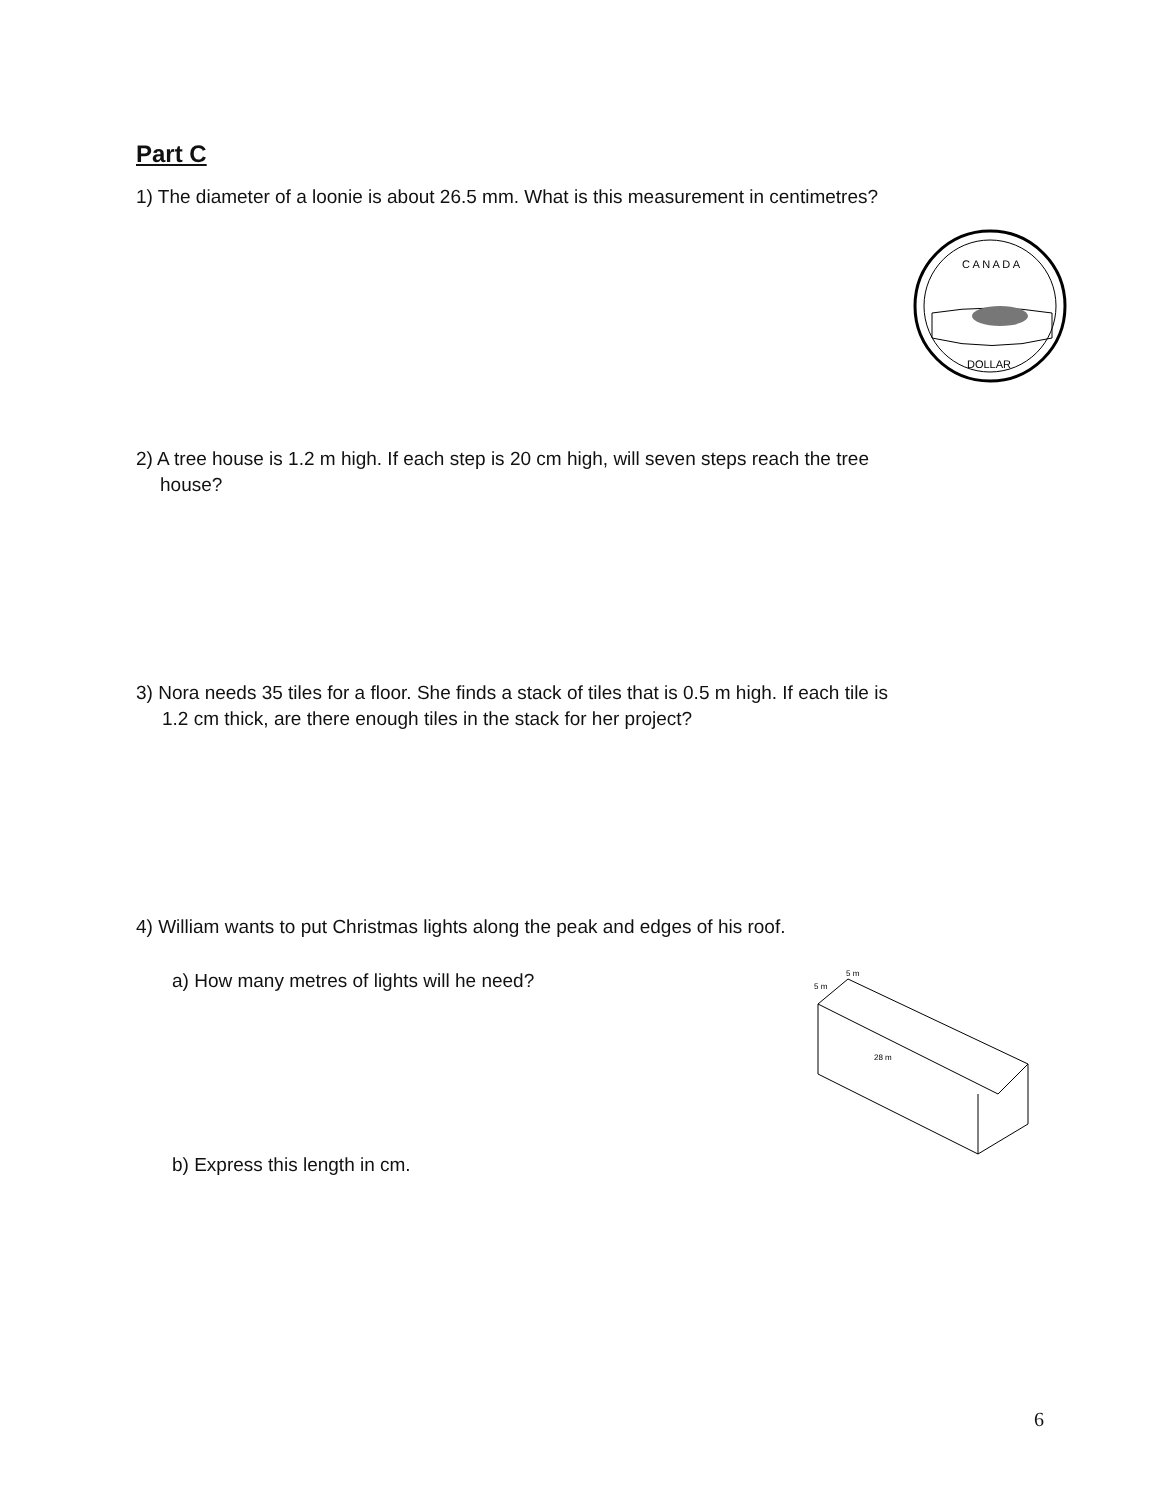Part C
1) The diameter of a loonie is about 26.5 mm. What is this measurement in centimetres?
C A N A D A
DOLLAR
2) A tree house is 1.2 m high. If each step is 20 cm high, will seven steps reach the tree
house?
3) Nora needs 35 tiles for a floor. She finds a stack of tiles that is 0.5 m high. If each tile is
1.2 cm thick, are there enough tiles in the stack for her project?
4) William wants to put Christmas lights along the peak and edges of his roof.
a) How many metres of lights will he need?
5 m
5 m
28 m
b) Express this length in cm.
6